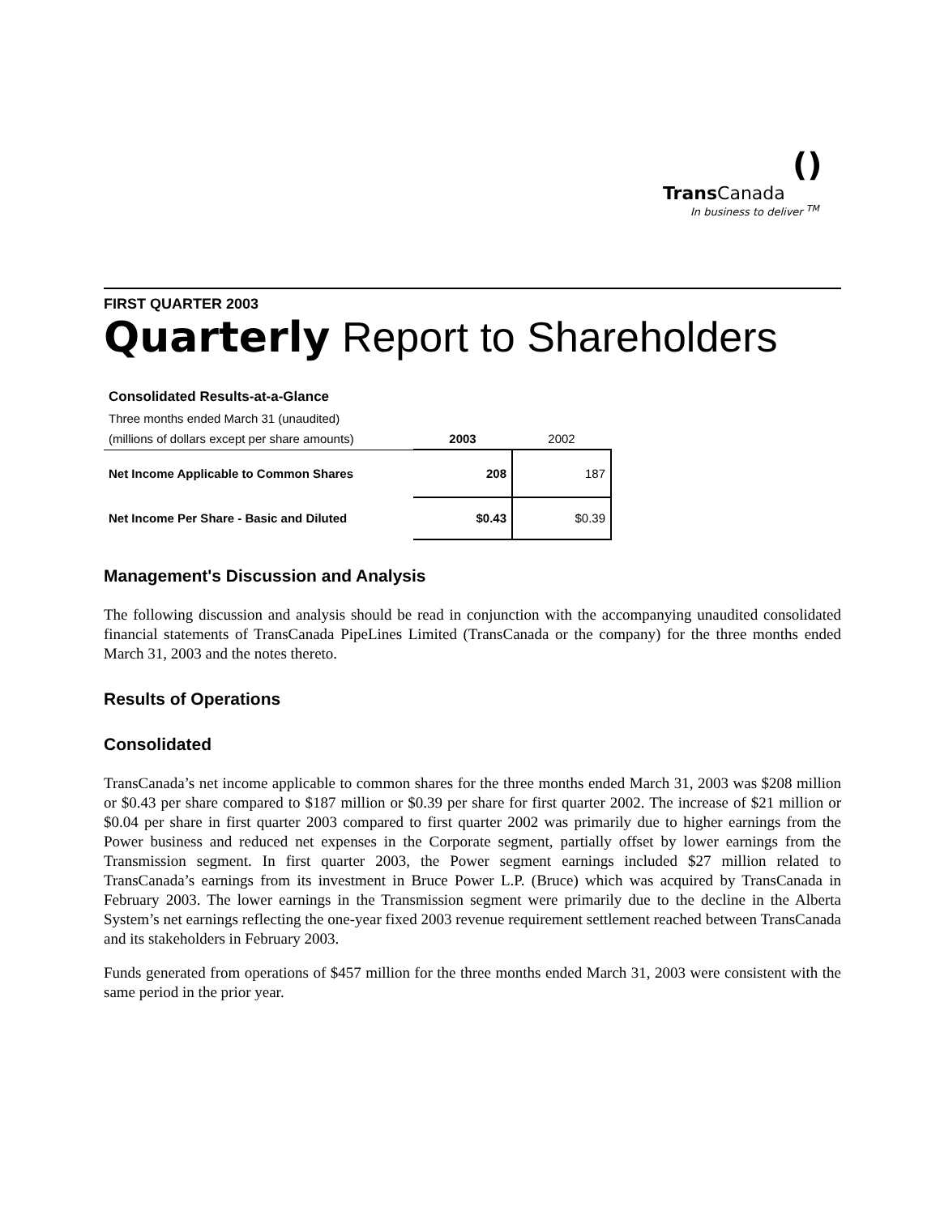()
Trans Canada
In business to deliver <sup>TM</sup>
FIRST QUARTER 2003
Quarterly Report to Shareholders
| Consolidated Results-at-a-Glance | | |
| --- | --- | --- |
| Three months ended March 31 (unaudited) | | |
| (millions of dollars except per share amounts) | 2003 | 2002 |
| Net Income Applicable to Common Shares | 208 | 187 |
| Net Income Per Share - Basic and Diluted | $0.43 | $0.39 |
Management's Discussion and Analysis
The following discussion and analysis should be read in conjunction with the accompanying unaudited consolidated financial statements of TransCanada PipeLines Limited (TransCanada or the company) for the three months ended March 31, 2003 and the notes thereto.
Results of Operations
Consolidated
TransCanada’s net income applicable to common shares for the three months ended March 31, 2003 was $208 million or $0.43 per share compared to $187 million or $0.39 per share for first quarter 2002. The increase of $21 million or $0.04 per share in first quarter 2003 compared to first quarter 2002 was primarily due to higher earnings from the Power business and reduced net expenses in the Corporate segment, partially offset by lower earnings from the Transmission segment. In first quarter 2003, the Power segment earnings included $27 million related to TransCanada’s earnings from its investment in Bruce Power L.P. (Bruce) which was acquired by TransCanada in February 2003. The lower earnings in the Transmission segment were primarily due to the decline in the Alberta System’s net earnings reflecting the one-year fixed 2003 revenue requirement settlement reached between TransCanada and its stakeholders in February 2003.
Funds generated from operations of $457 million for the three months ended March 31, 2003 were consistent with the same period in the prior year.